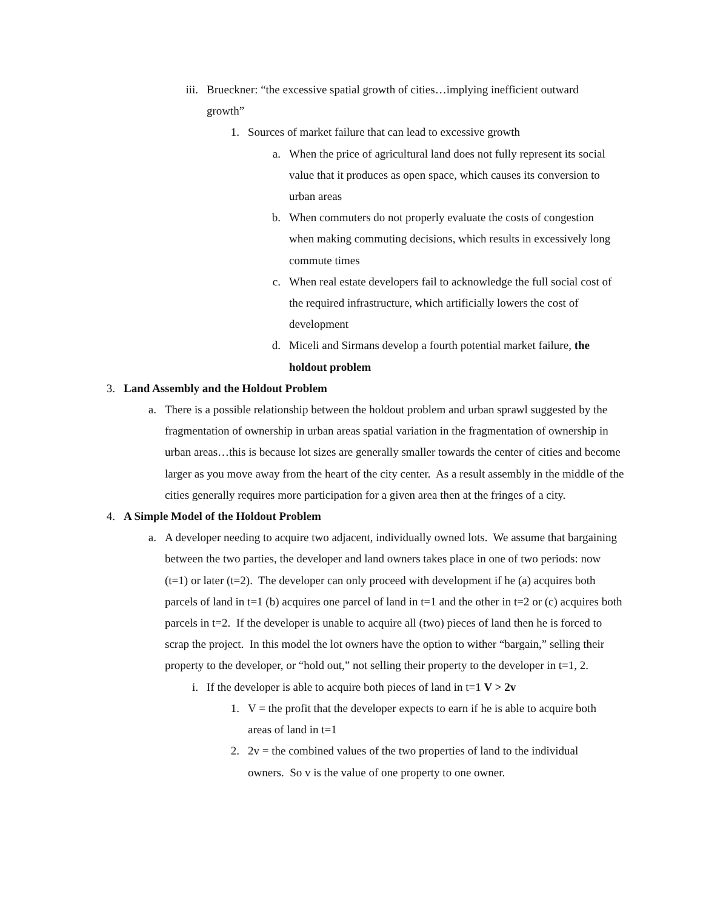iii.
Brueckner: “the excessive spatial growth of cities…implying inefficient outward growth”
1. Sources of market failure that can lead to excessive growth
a. When the price of agricultural land does not fully represent its social value that it produces as open space, which causes its conversion to urban areas
b. When commuters do not properly evaluate the costs of congestion when making commuting decisions, which results in excessively long commute times
c. When real estate developers fail to acknowledge the full social cost of the required infrastructure, which artificially lowers the cost of development
d. Miceli and Sirmans develop a fourth potential market failure, the holdout problem
3. Land Assembly and the Holdout Problem
a. There is a possible relationship between the holdout problem and urban sprawl suggested by the fragmentation of ownership in urban areas spatial variation in the fragmentation of ownership in urban areas…this is because lot sizes are generally smaller towards the center of cities and become larger as you move away from the heart of the city center. As a result assembly in the middle of the cities generally requires more participation for a given area then at the fringes of a city.
4. A Simple Model of the Holdout Problem
a. A developer needing to acquire two adjacent, individually owned lots. We assume that bargaining between the two parties, the developer and land owners takes place in one of two periods: now (t=1) or later (t=2). The developer can only proceed with development if he (a) acquires both parcels of land in t=1 (b) acquires one parcel of land in t=1 and the other in t=2 or (c) acquires both parcels in t=2. If the developer is unable to acquire all (two) pieces of land then he is forced to scrap the project. In this model the lot owners have the option to wither “bargain,” selling their property to the developer, or “hold out,” not selling their property to the developer in t=1, 2.
i. If the developer is able to acquire both pieces of land in t=1 V > 2v
1. V = the profit that the developer expects to earn if he is able to acquire both areas of land in t=1
2. 2v = the combined values of the two properties of land to the individual owners. So v is the value of one property to one owner.